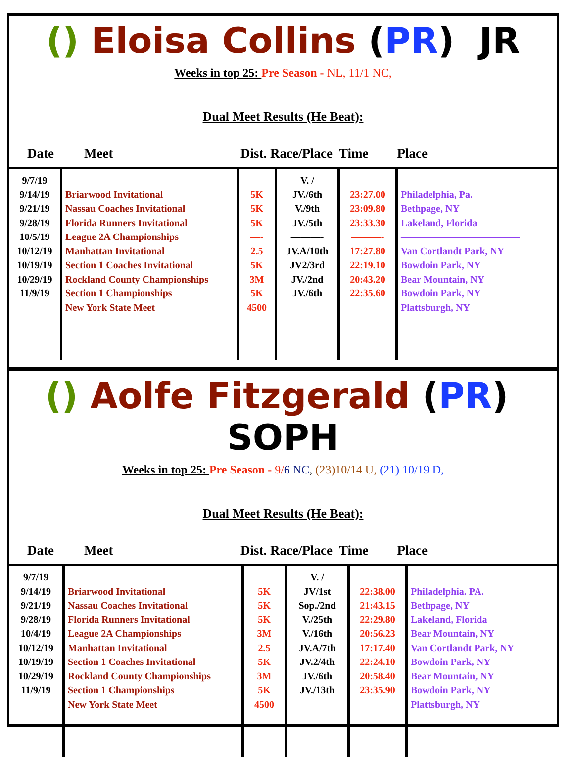() Eloisa Collins (PR) JR
Weeks in top 25: Pre Season - NL, 11/1 NC,
Dual Meet Results (He Beat):
Date Meet Dist. Race/Place Time Place
| 9/7/19 9/14/19 9/21/19 9/28/19 10/5/19 10/12/19 10/19/19 10/29/19 11/9/19 | Briarwood Invitational Nassau Coaches Invitational Florida Runners Invitational League 2A Championships Manhattan Invitational Section 1 Coaches Invitational Rockland County Championships Section 1 Championships New York State Meet | 5K 5K 5K —- 2.5 5K 3M 5K 4500 | V. / JV./6th V./9th JV./5th ———- JV.A/10th JV2/3rd JV./2nd JV./6th | 23:27.00 23:09.80 23:33.30 ———- 17:27.80 22:19.10 20:43.20 22:35.60 | Philadelphia, Pa. Bethpage, NY Lakeland, Florida ———————————— Van Cortlandt Park, NY Bowdoin Park, NY Bear Mountain, NY Bowdoin Park, NY Plattsburgh, NY |
() Aolfe Fitzgerald (PR) SOPH
Weeks in top 25: Pre Season - 9/6 NC, (23)10/14 U, (21) 10/19 D,
Dual Meet Results (He Beat):
Date Meet Dist. Race/Place Time Place
| 9/7/19 9/14/19 9/21/19 9/28/19 10/4/19 10/12/19 10/19/19 10/29/19 11/9/19 | Briarwood Invitational Nassau Coaches Invitational Florida Runners Invitational League 2A Championships Manhattan Invitational Section 1 Coaches Invitational Rockland County Championships Section 1 Championships New York State Meet | 5K 5K 5K 3M 2.5 5K 3M 5K 4500 | V. / JV/1st Sop./2nd V./25th V./16th JV.A/7th JV.2/4th JV./6th JV./13th | 22:38.00 21:43.15 22:29.80 20:56.23 17:17.40 22:24.10 20:58.40 23:35.90 | Philadelphia. PA. Bethpage, NY Lakeland, Florida Bear Mountain, NY Van Cortlandt Park, NY Bowdoin Park, NY Bear Mountain, NY Bowdoin Park, NY Plattsburgh, NY |